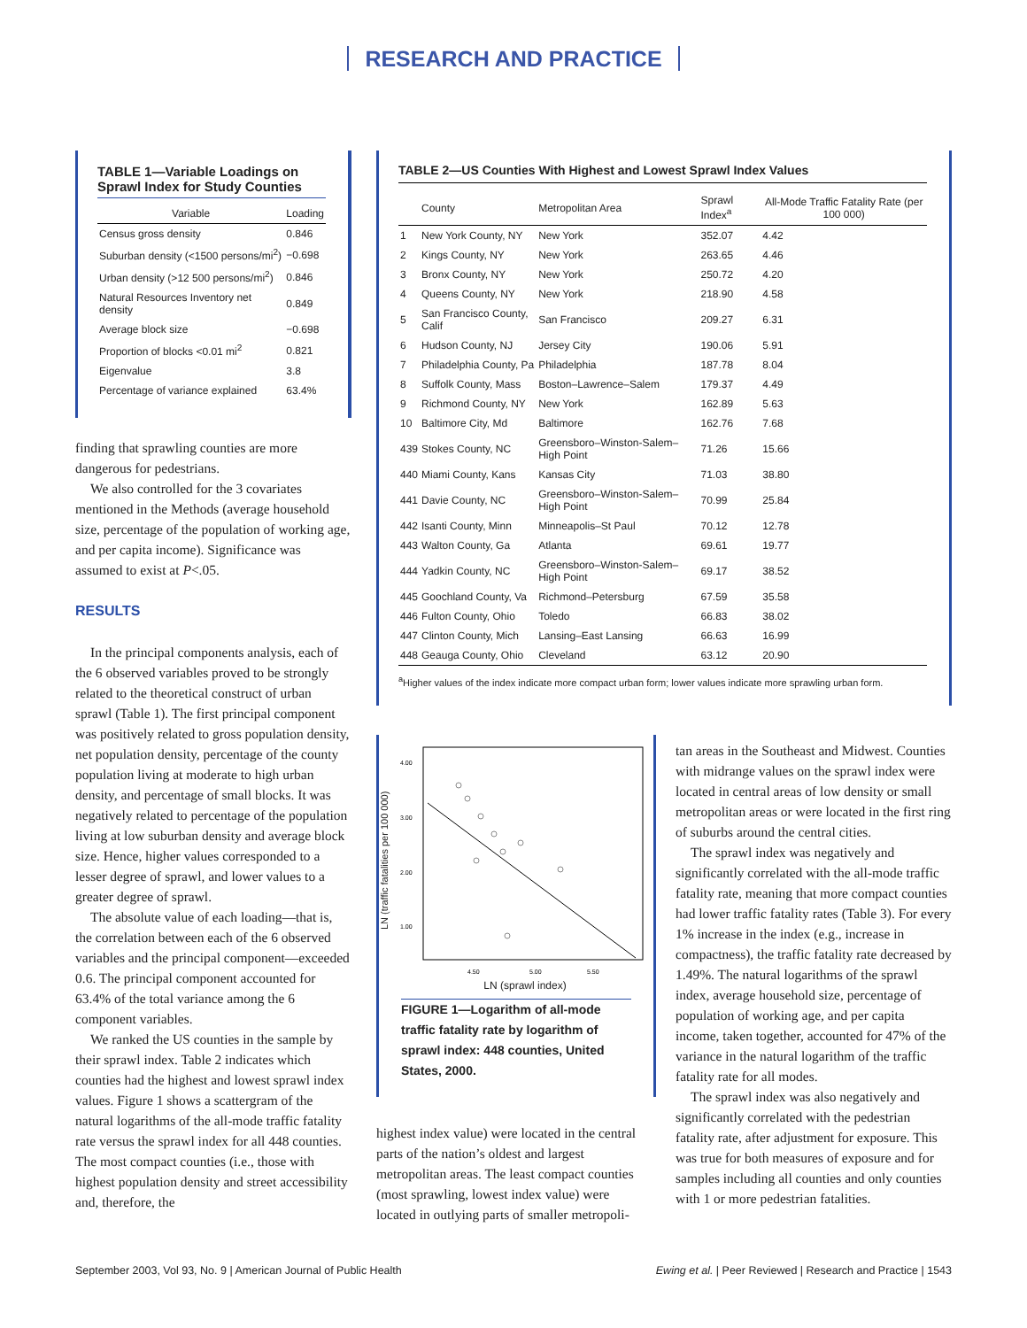RESEARCH AND PRACTICE
TABLE 1—Variable Loadings on Sprawl Index for Study Counties
| Variable | Loading |
| --- | --- |
| Census gross density | 0.846 |
| Suburban density (<1500 persons/mi<sup>2</sup>) | −0.698 |
| Urban density (>12 500 persons/mi<sup>2</sup>) | 0.846 |
| Natural Resources Inventory net density | 0.849 |
| Average block size | −0.698 |
| Proportion of blocks <0.01 mi<sup>2</sup> | 0.821 |
| Eigenvalue | 3.8 |
| Percentage of variance explained | 63.4% |
finding that sprawling counties are more dangerous for pedestrians.
We also controlled for the 3 covariates mentioned in the Methods (average household size, percentage of the population of working age, and per capita income). Significance was assumed to exist at P<.05.
RESULTS
In the principal components analysis, each of the 6 observed variables proved to be strongly related to the theoretical construct of urban sprawl (Table 1). The first principal component was positively related to gross population density, net population density, percentage of the county population living at moderate to high urban density, and percentage of small blocks. It was negatively related to percentage of the population living at low suburban density and average block size. Hence, higher values corresponded to a lesser degree of sprawl, and lower values to a greater degree of sprawl.
The absolute value of each loading—that is, the correlation between each of the 6 observed variables and the principal component—exceeded 0.6. The principal component accounted for 63.4% of the total variance among the 6 component variables.
We ranked the US counties in the sample by their sprawl index. Table 2 indicates which counties had the highest and lowest sprawl index values. Figure 1 shows a scattergram of the natural logarithms of the all-mode traffic fatality rate versus the sprawl index for all 448 counties. The most compact counties (i.e., those with highest population density and street accessibility and, therefore, the
TABLE 2—US Counties With Highest and Lowest Sprawl Index Values
| | County | Metropolitan Area | Sprawl Index<sup>a</sup> | All-Mode Traffic Fatality Rate (per 100 000) |
| --- | --- | --- | --- | --- |
| 1 | New York County, NY | New York | 352.07 | 4.42 |
| 2 | Kings County, NY | New York | 263.65 | 4.46 |
| 3 | Bronx County, NY | New York | 250.72 | 4.20 |
| 4 | Queens County, NY | New York | 218.90 | 4.58 |
| 5 | San Francisco County, Calif | San Francisco | 209.27 | 6.31 |
| 6 | Hudson County, NJ | Jersey City | 190.06 | 5.91 |
| 7 | Philadelphia County, Pa | Philadelphia | 187.78 | 8.04 |
| 8 | Suffolk County, Mass | Boston–Lawrence–Salem | 179.37 | 4.49 |
| 9 | Richmond County, NY | New York | 162.89 | 5.63 |
| 10 | Baltimore City, Md | Baltimore | 162.76 | 7.68 |
| 439 | Stokes County, NC | Greensboro–Winston-Salem–High Point | 71.26 | 15.66 |
| 440 | Miami County, Kans | Kansas City | 71.03 | 38.80 |
| 441 | Davie County, NC | Greensboro–Winston-Salem–High Point | 70.99 | 25.84 |
| 442 | Isanti County, Minn | Minneapolis–St Paul | 70.12 | 12.78 |
| 443 | Walton County, Ga | Atlanta | 69.61 | 19.77 |
| 444 | Yadkin County, NC | Greensboro–Winston-Salem–High Point | 69.17 | 38.52 |
| 445 | Goochland County, Va | Richmond–Petersburg | 67.59 | 35.58 |
| 446 | Fulton County, Ohio | Toledo | 66.83 | 38.02 |
| 447 | Clinton County, Mich | Lansing–East Lansing | 66.63 | 16.99 |
| 448 | Geauga County, Ohio | Cleveland | 63.12 | 20.90 |
<sup>a</sup> Higher values of the index indicate more compact urban form; lower values indicate more sprawling urban form.
LN (traffic fatalities per 100 000)
4.00
3.00
2.00
1.00
4.50
5.00
5.50
LN (sprawl index)
FIGURE 1—Logarithm of all-mode traffic fatality rate by logarithm of sprawl index: 448 counties, United States, 2000.
highest index value) were located in the central parts of the nation’s oldest and largest metropolitan areas. The least compact counties (most sprawling, lowest index value) were located in outlying parts of smaller metropoli-
tan areas in the Southeast and Midwest. Counties with midrange values on the sprawl index were located in central areas of low density or small metropolitan areas or were located in the first ring of suburbs around the central cities.
The sprawl index was negatively and significantly correlated with the all-mode traffic fatality rate, meaning that more compact counties had lower traffic fatality rates (Table 3). For every 1% increase in the index (e.g., increase in compactness), the traffic fatality rate decreased by 1.49%. The natural logarithms of the sprawl index, average household size, percentage of population of working age, and per capita income, taken together, accounted for 47% of the variance in the natural logarithm of the traffic fatality rate for all modes.
The sprawl index was also negatively and significantly correlated with the pedestrian fatality rate, after adjustment for exposure. This was true for both measures of exposure and for samples including all counties and only counties with 1 or more pedestrian fatalities.
September 2003, Vol 93, No. 9 | American Journal of Public Health Ewing et al. | Peer Reviewed | Research and Practice | 1543